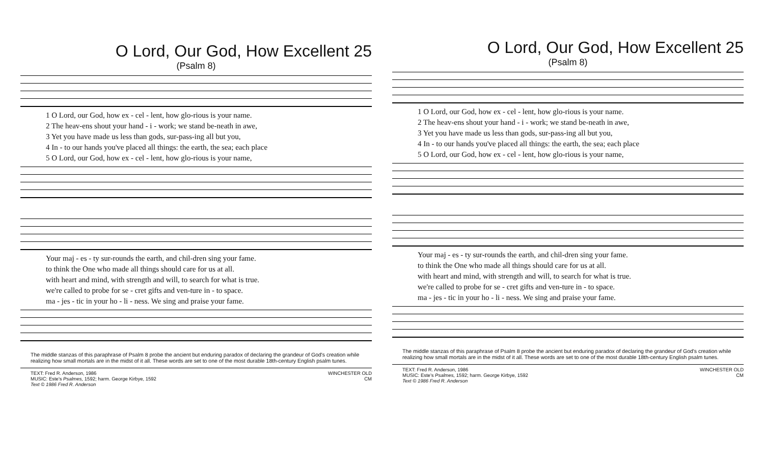O Lord, Our God, How Excellent 25
(Psalm 8)
1 O Lord, our God, how ex - cel - lent, how glo-rious is your name.
2 The heav-ens shout your hand - i - work; we stand be-neath in awe,
3 Yet you have made us less than gods, sur-pass-ing all but you,
4 In - to our hands you've placed all things: the earth, the sea; each place
5 O Lord, our God, how ex - cel - lent, how glo-rious is your name,
Your maj - es - ty sur-rounds the earth, and chil-dren sing your fame.
to think the One who made all things should care for us at all.
with heart and mind, with strength and will, to search for what is true.
we're called to probe for se - cret gifts and ven-ture in - to space.
ma - jes - tic in your ho - li - ness. We sing and praise your fame.
The middle stanzas of this paraphrase of Psalm 8 probe the ancient but enduring paradox of declaring the grandeur of God's creation while realizing how small mortals are in the midst of it all. These words are set to one of the most durable 18th-century English psalm tunes.
TEXT: Fred R. Anderson, 1986
MUSIC: Este's Psalmes, 1592; harm. George Kirbye, 1592
Text © 1986 Fred R. Anderson
WINCHESTER OLD
CM
O Lord, Our God, How Excellent 25
(Psalm 8)
1 O Lord, our God, how ex - cel - lent, how glo-rious is your name.
2 The heav-ens shout your hand - i - work; we stand be-neath in awe,
3 Yet you have made us less than gods, sur-pass-ing all but you,
4 In - to our hands you've placed all things: the earth, the sea; each place
5 O Lord, our God, how ex - cel - lent, how glo-rious is your name,
Your maj - es - ty sur-rounds the earth, and chil-dren sing your fame.
to think the One who made all things should care for us at all.
with heart and mind, with strength and will, to search for what is true.
we're called to probe for se - cret gifts and ven-ture in - to space.
ma - jes - tic in your ho - li - ness. We sing and praise your fame.
The middle stanzas of this paraphrase of Psalm 8 probe the ancient but enduring paradox of declaring the grandeur of God's creation while realizing how small mortals are in the midst of it all. These words are set to one of the most durable 18th-century English psalm tunes.
TEXT: Fred R. Anderson, 1986
MUSIC: Este's Psalmes, 1592; harm. George Kirbye, 1592
Text © 1986 Fred R. Anderson
WINCHESTER OLD
CM